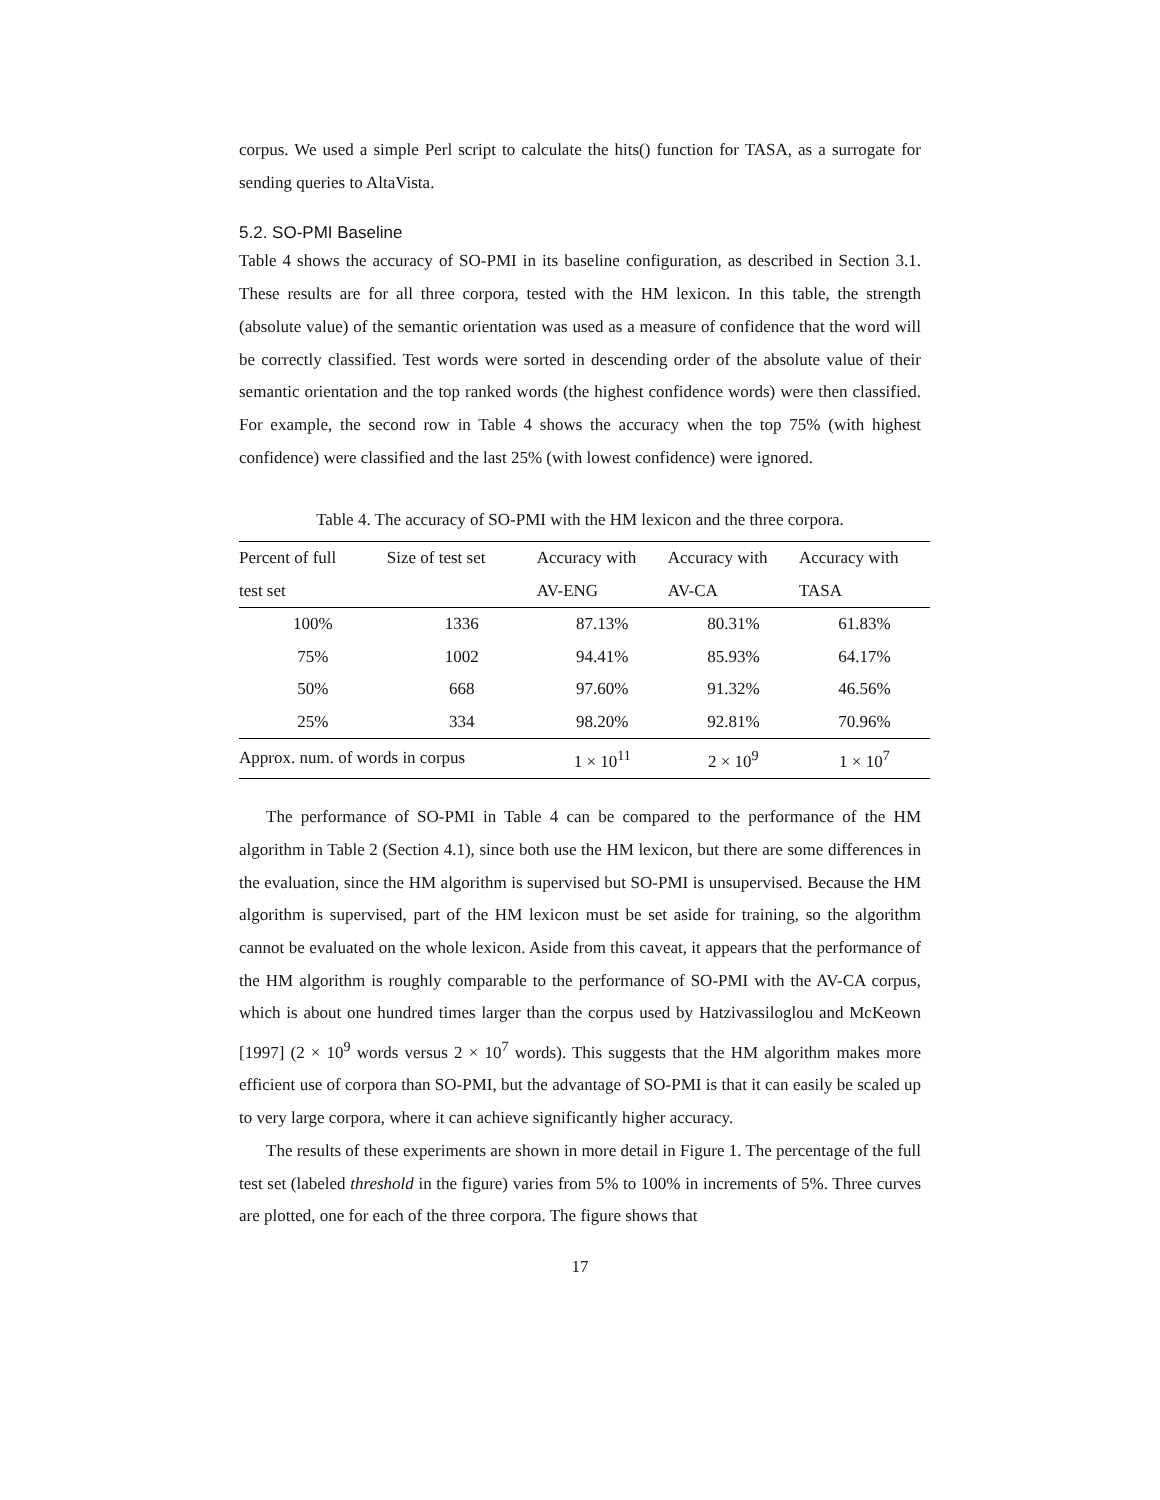corpus. We used a simple Perl script to calculate the hits() function for TASA, as a surrogate for sending queries to AltaVista.
5.2. SO-PMI Baseline
Table 4 shows the accuracy of SO-PMI in its baseline configuration, as described in Section 3.1. These results are for all three corpora, tested with the HM lexicon. In this table, the strength (absolute value) of the semantic orientation was used as a measure of confidence that the word will be correctly classified. Test words were sorted in descending order of the absolute value of their semantic orientation and the top ranked words (the highest confidence words) were then classified. For example, the second row in Table 4 shows the accuracy when the top 75% (with highest confidence) were classified and the last 25% (with lowest confidence) were ignored.
Table 4. The accuracy of SO-PMI with the HM lexicon and the three corpora.
| Percent of full | Size of test set | Accuracy with | Accuracy with | Accuracy with |
| --- | --- | --- | --- | --- |
| test set | | AV-ENG | AV-CA | TASA |
| 100% | 1336 | 87.13% | 80.31% | 61.83% |
| 75% | 1002 | 94.41% | 85.93% | 64.17% |
| 50% | 668 | 97.60% | 91.32% | 46.56% |
| 25% | 334 | 98.20% | 92.81% | 70.96% |
| Approx. num. of words in corpus | | 1 × 10<sup>11</sup> | 2 × 10<sup>9</sup> | 1 × 10<sup>7</sup> |
The performance of SO-PMI in Table 4 can be compared to the performance of the HM algorithm in Table 2 (Section 4.1), since both use the HM lexicon, but there are some differences in the evaluation, since the HM algorithm is supervised but SO-PMI is unsupervised. Because the HM algorithm is supervised, part of the HM lexicon must be set aside for training, so the algorithm cannot be evaluated on the whole lexicon. Aside from this caveat, it appears that the performance of the HM algorithm is roughly comparable to the performance of SO-PMI with the AV-CA corpus, which is about one hundred times larger than the corpus used by Hatzivassiloglou and McKeown [1997] (2 × 10<sup>9</sup> words versus 2 × 10<sup>7</sup> words). This suggests that the HM algorithm makes more efficient use of corpora than SO-PMI, but the advantage of SO-PMI is that it can easily be scaled up to very large corpora, where it can achieve significantly higher accuracy.
The results of these experiments are shown in more detail in Figure 1. The percentage of the full test set (labeled threshold in the figure) varies from 5% to 100% in increments of 5%. Three curves are plotted, one for each of the three corpora. The figure shows that
17